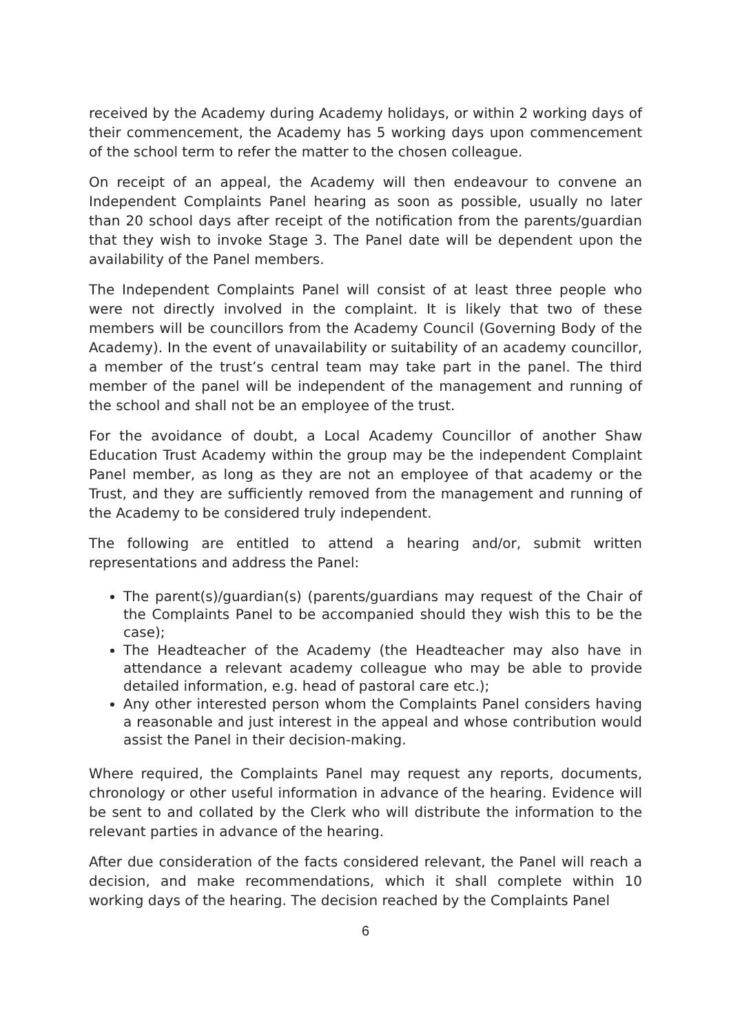received by the Academy during Academy holidays, or within 2 working days of their commencement, the Academy has 5 working days upon commencement of the school term to refer the matter to the chosen colleague.
On receipt of an appeal, the Academy will then endeavour to convene an Independent Complaints Panel hearing as soon as possible, usually no later than 20 school days after receipt of the notification from the parents/guardian that they wish to invoke Stage 3. The Panel date will be dependent upon the availability of the Panel members.
The Independent Complaints Panel will consist of at least three people who were not directly involved in the complaint. It is likely that two of these members will be councillors from the Academy Council (Governing Body of the Academy). In the event of unavailability or suitability of an academy councillor, a member of the trust’s central team may take part in the panel. The third member of the panel will be independent of the management and running of the school and shall not be an employee of the trust.
For the avoidance of doubt, a Local Academy Councillor of another Shaw Education Trust Academy within the group may be the independent Complaint Panel member, as long as they are not an employee of that academy or the Trust, and they are sufficiently removed from the management and running of the Academy to be considered truly independent.
The following are entitled to attend a hearing and/or, submit written representations and address the Panel:
The parent(s)/guardian(s) (parents/guardians may request of the Chair of the Complaints Panel to be accompanied should they wish this to be the case);
The Headteacher of the Academy (the Headteacher may also have in attendance a relevant academy colleague who may be able to provide detailed information, e.g. head of pastoral care etc.);
Any other interested person whom the Complaints Panel considers having a reasonable and just interest in the appeal and whose contribution would assist the Panel in their decision-making.
Where required, the Complaints Panel may request any reports, documents, chronology or other useful information in advance of the hearing. Evidence will be sent to and collated by the Clerk who will distribute the information to the relevant parties in advance of the hearing.
After due consideration of the facts considered relevant, the Panel will reach a decision, and make recommendations, which it shall complete within 10 working days of the hearing. The decision reached by the Complaints Panel
6